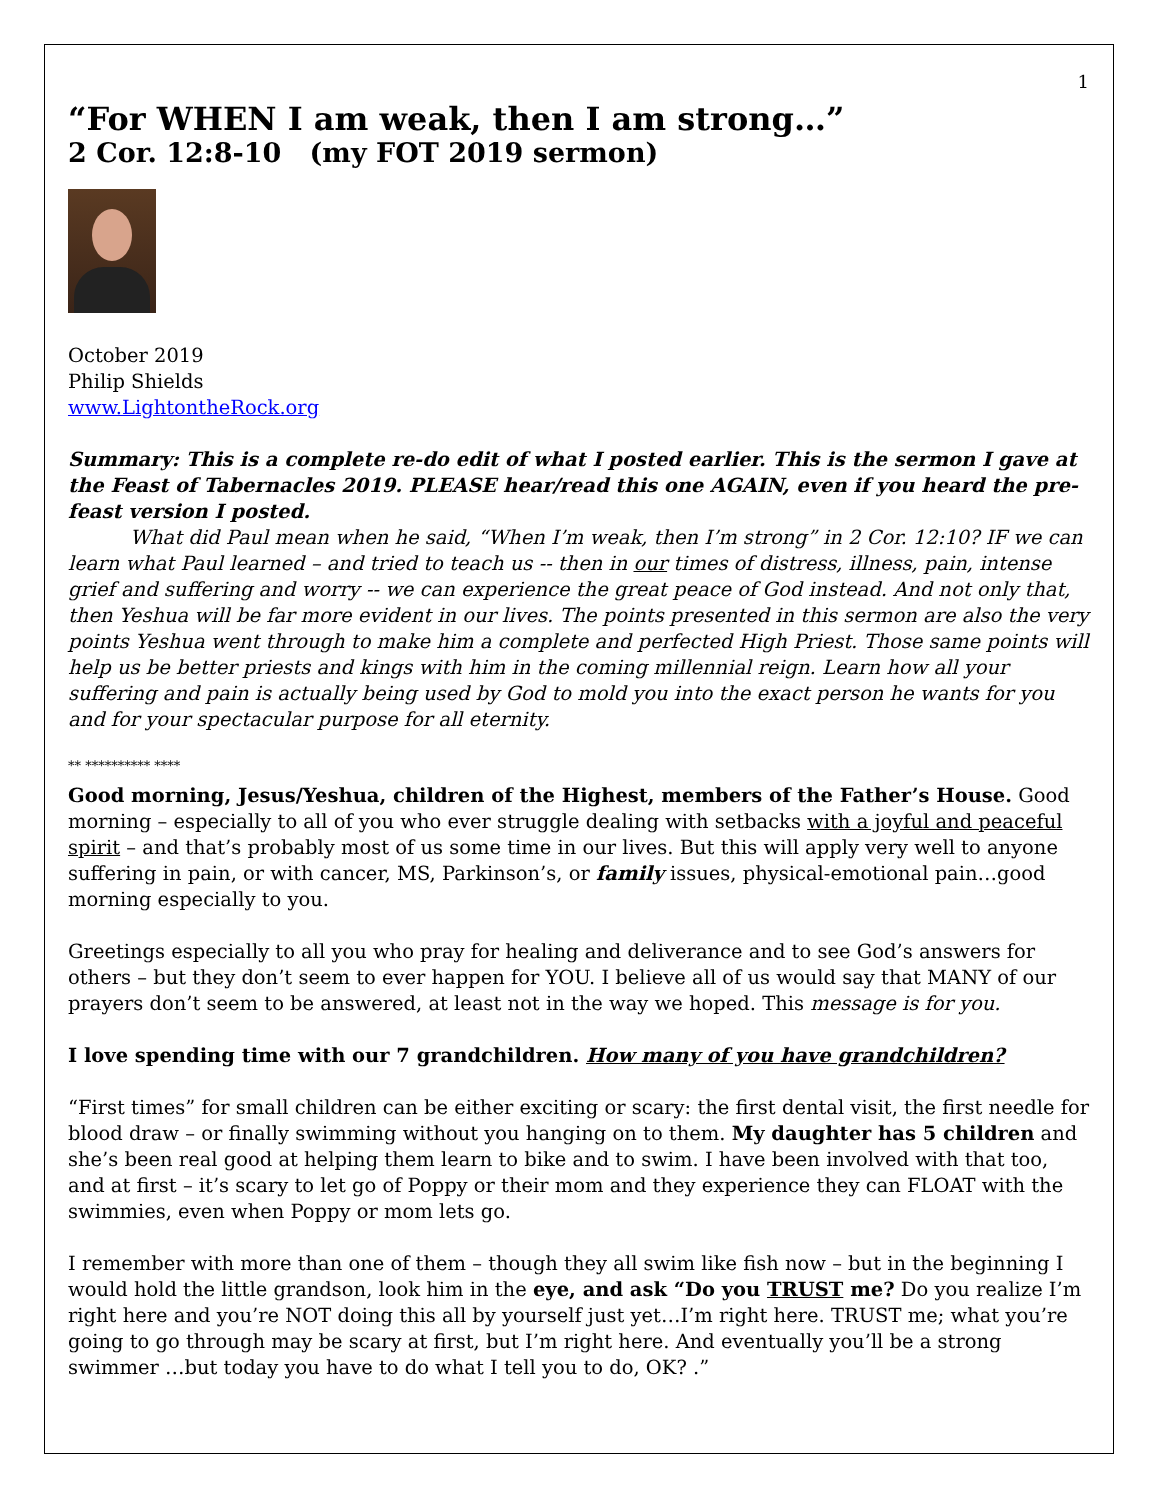1
“For WHEN I am weak, then I am strong…”
2 Cor. 12:8-10 (my FOT 2019 sermon)
October 2019
Philip Shields
www.LightontheRock.org
Summary: This is a complete re-do edit of what I posted earlier. This is the sermon I gave at the Feast of Tabernacles 2019. PLEASE hear/read this one AGAIN, even if you heard the pre-feast version I posted.
What did Paul mean when he said, “When I’m weak, then I’m strong” in 2 Cor. 12:10? IF we can learn what Paul learned – and tried to teach us -- then in our times of distress, illness, pain, intense grief and suffering and worry -- we can experience the great peace of God instead. And not only that, then Yeshua will be far more evident in our lives. The points presented in this sermon are also the very points Yeshua went through to make him a complete and perfected High Priest. Those same points will help us be better priests and kings with him in the coming millennial reign. Learn how all your suffering and pain is actually being used by God to mold you into the exact person he wants for you and for your spectacular purpose for all eternity.
** ********** ****
Good morning, Jesus/Yeshua, children of the Highest, members of the Father’s House. Good morning – especially to all of you who ever struggle dealing with setbacks with a joyful and peaceful spirit – and that’s probably most of us some time in our lives. But this will apply very well to anyone suffering in pain, or with cancer, MS, Parkinson’s, or family issues, physical-emotional pain…good morning especially to you.
Greetings especially to all you who pray for healing and deliverance and to see God’s answers for others – but they don’t seem to ever happen for YOU. I believe all of us would say that MANY of our prayers don’t seem to be answered, at least not in the way we hoped. This message is for you.
I love spending time with our 7 grandchildren. How many of you have grandchildren?
“First times” for small children can be either exciting or scary: the first dental visit, the first needle for blood draw – or finally swimming without you hanging on to them. My daughter has 5 children and she’s been real good at helping them learn to bike and to swim. I have been involved with that too, and at first – it’s scary to let go of Poppy or their mom and they experience they can FLOAT with the swimmies, even when Poppy or mom lets go.
I remember with more than one of them – though they all swim like fish now – but in the beginning I would hold the little grandson, look him in the eye, and ask “Do you TRUST me? Do you realize I’m right here and you’re NOT doing this all by yourself just yet…I’m right here. TRUST me; what you’re going to go through may be scary at first, but I’m right here. And eventually you’ll be a strong swimmer …but today you have to do what I tell you to do, OK? .”